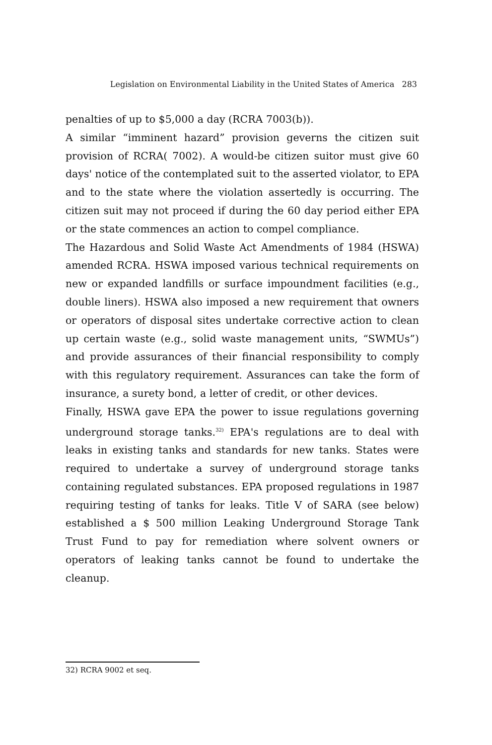Legislation on Environmental Liability in the United States of America 283
penalties of up to $5,000 a day (RCRA 7003(b)).
A similar “imminent hazard” provision geverns the citizen suit provision of RCRA( 7002). A would-be citizen suitor must give 60 days' notice of the contemplated suit to the asserted violator, to EPA and to the state where the violation assertedly is occurring. The citizen suit may not proceed if during the 60 day period either EPA or the state commences an action to compel compliance.
The Hazardous and Solid Waste Act Amendments of 1984 (HSWA) amended RCRA. HSWA imposed various technical requirements on new or expanded landfills or surface impoundment facilities (e.g., double liners). HSWA also imposed a new requirement that owners or operators of disposal sites undertake corrective action to clean up certain waste (e.g., solid waste management units, “SWMUs”) and provide assurances of their financial responsibility to comply with this regulatory requirement. Assurances can take the form of insurance, a surety bond, a letter of credit, or other devices.
Finally, HSWA gave EPA the power to issue regulations governing underground storage tanks.<sup>32)</sup> EPA's regulations are to deal with leaks in existing tanks and standards for new tanks. States were required to undertake a survey of underground storage tanks containing regulated substances. EPA proposed regulations in 1987 requiring testing of tanks for leaks. Title V of SARA (see below) established a $ 500 million Leaking Underground Storage Tank Trust Fund to pay for remediation where solvent owners or operators of leaking tanks cannot be found to undertake the cleanup.
32) RCRA 9002 et seq.